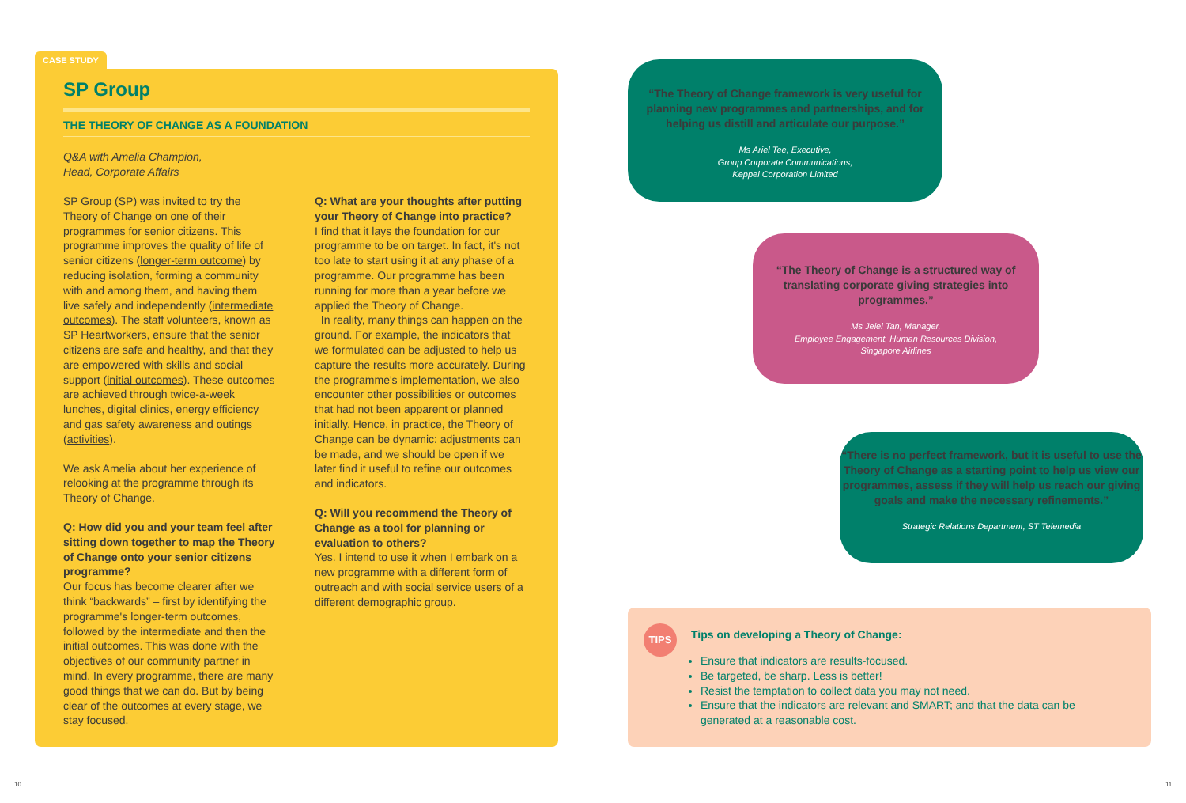CASE STUDY
SP Group
THE THEORY OF CHANGE AS A FOUNDATION
Q&A with Amelia Champion,
Head, Corporate Affairs
SP Group (SP) was invited to try the Theory of Change on one of their programmes for senior citizens. This programme improves the quality of life of senior citizens (longer-term outcome) by reducing isolation, forming a community with and among them, and having them live safely and independently (intermediate outcomes). The staff volunteers, known as SP Heartworkers, ensure that the senior citizens are safe and healthy, and that they are empowered with skills and social support (initial outcomes). These outcomes are achieved through twice-a-week lunches, digital clinics, energy efficiency and gas safety awareness and outings (activities).
We ask Amelia about her experience of relooking at the programme through its Theory of Change.
Q: How did you and your team feel after sitting down together to map the Theory of Change onto your senior citizens programme?
Our focus has become clearer after we think “backwards” – first by identifying the programme's longer-term outcomes, followed by the intermediate and then the initial outcomes. This was done with the objectives of our community partner in mind. In every programme, there are many good things that we can do. But by being clear of the outcomes at every stage, we stay focused.
Q: What are your thoughts after putting your Theory of Change into practice?
I find that it lays the foundation for our programme to be on target. In fact, it's not too late to start using it at any phase of a programme. Our programme has been running for more than a year before we applied the Theory of Change.
In reality, many things can happen on the ground. For example, the indicators that we formulated can be adjusted to help us capture the results more accurately. During the programme's implementation, we also encounter other possibilities or outcomes that had not been apparent or planned initially. Hence, in practice, the Theory of Change can be dynamic: adjustments can be made, and we should be open if we later find it useful to refine our outcomes and indicators.
Q: Will you recommend the Theory of Change as a tool for planning or evaluation to others?
Yes. I intend to use it when I embark on a new programme with a different form of outreach and with social service users of a different demographic group.
“The Theory of Change framework is very useful for planning new programmes and partnerships, and for helping us distill and articulate our purpose.”
Ms Ariel Tee, Executive,
Group Corporate Communications,
Keppel Corporation Limited
“The Theory of Change is a structured way of translating corporate giving strategies into programmes.”
Ms Jeiel Tan, Manager,
Employee Engagement, Human Resources Division,
Singapore Airlines
“There is no perfect framework, but it is useful to use the Theory of Change as a starting point to help us view our programmes, assess if they will help us reach our giving goals and make the necessary refinements.”
Strategic Relations Department, ST Telemedia
TIPS
Tips on developing a Theory of Change:
Ensure that indicators are results-focused.
Be targeted, be sharp. Less is better!
Resist the temptation to collect data you may not need.
Ensure that the indicators are relevant and SMART; and that the data can be generated at a reasonable cost.
10 11